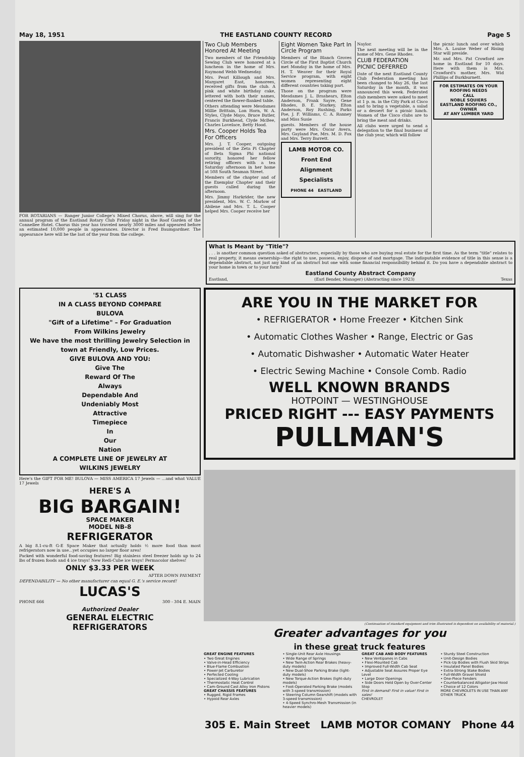May 18, 1951 THE EASTLAND COUNTY RECORD Page 5
FOR ROTARIANS — Ranger Junior College's Mixed Chorus, above, will sing for the annual program of the Eastland Rotary Club Friday night in the Roof Garden of the Connellee Hotel. Chorus this year has traveled nearly 3000 miles and appeared before an estimated 10,000 people in appearances. Director is Fred Baumgardner. The appearance here will be the last of the year from the college.
Two Club Members Honored At Meeting
Two members of the Friendship Sewing Club were honored at a luncheon in the home of Mrs. Raymond Webb Wednesday.
Mrs. Pearl Killough and Mrs. Margaret East, honorees, received gifts from the club. A pink and white birthday cake, lettered with both their names, centered the flower-flanked table.
Others attending were Mesdames Millie Brittain, Lon Horn, W. A. Styles, Clyde Mayo, Bruce Butler, Francis Burkhead, Clyde McBee, Charles Lovelace, Betty Hood.
Mrs. Cooper Holds Tea For Officers
Mrs. J. T. Cooper, outgoing president of the Zeta Pi Chapter of Beta Sigma Phi national sorority, honored her fellow retiring officers with a tea Saturday afternoon in her home at 508 South Seaman Street.
Members of the chapter and of the Exemplar Chapter and their guests called during the afternoon.
Mrs. Jimmy Harkrider, the new president, Mrs. W. C. Marlow of Abilene and Mrs. T. L. Cooper helped Mrs. Cooper receive her
Eight Women Take Part In Circle Program
Members of the Blanch Groves Circle of the First Baptist Church met Monday in the home of Mrs. H. T. Weaver for their Royal Service program, with eight women representing eight different countries taking part.
Those on the program were Mesdames J. L. Brashears, Elton Anderson, Frank Sayre, Gene Rhodes, B. E. Starkey, Elton Anderson, Roy Rushing, Parks Poe, J. F. Williams, C. A. Ranney and Miss Susie
guests. Members of the house party were Mrs. Oscar Avera, Mrs. Gayland Poe, Mrs. M. D. Fox and Mrs. Terry Barrett.
LAMB MOTOR CO.
Front End
Alignment
Specialists
PHONE 44 EASTLAND
Naylor.
The next meeting will be in the home of Mrs. Gene Rhodes.
CLUB FEDERATION PICNIC DEFERRED
Date of the next Eastland County Club Federation meeting has been changed to May 26, the last Saturday in the month, it was announced this week. Federated club members were asked to meet at 1 p. m. in the City Park at Cisco and to bring a vegetable, a salad or a dessert for a picnic lunch. Women of the Cisco clubs are to bring the meat and drinks.
All clubs were urged to send a delegation to the final business of the club year, which will follow
the picnic lunch and over which Mrs. A. Louise Weber of Rising Star will preside.
Mr. and Mrs. Pat Crowford are home in Eastland for 10 days. Here with them is Mrs. Crawford's mother, Mrs. Wid Phillips of Burkburnett.
FOR ESTIMATES ON YOUR
ROOFING NEEDS
CALL
NOBLE SQUIERS
EASTLAND ROOFING CO., OWNER
AT ANY LUMBER YARD
What Is Meant by "Title"?
. . . is another common question asked of abstracters, especially by those who are buying real estate for the first time. As the term "title" relates to real property, it means ownership—the right to use, possess, enjoy, dispose of and mortgage. The indisputable evidence of title in this sense is a dependable abstract, not just any kind of an abstract but one with some financial responsibility behind it. Do you have a dependable abstract to your home in town or to your farm?
Eastland County Abstract Company
Eastland, (Earl Bender, Manager) (Abstracting since 1923) Texas
'51 CLASS
IN A CLASS BEYOND COMPARE
BULOVA
"Gift of a Lifetime" – For Graduation
From Wilkins Jewelry
We have the most thrilling Jewelry Selection in town at Friendly, Low Prices.
GIVE BULOVA AND YOU:
Give The
Reward Of The
Always
Dependable And
Undeniably Most
Attractive
Timepiece
In
Our
Nation
A COMPLETE LINE OF JEWELRY AT
WILKINS JEWELRY
Here's the GIFT FOR ME! BULOVA — MISS AMERICA 17 Jewels — ...and what VALUE 17 Jewels
HERE'S A
BIG BARGAIN!
SPACE MAKER
MODEL NB-8
REFRIGERATOR
A big 8.1-cu-ft G-E Space Maker that actually holds ½ more food than most refrigerators now in use...yet occupies no larger floor area!
Packed with wonderful food-saving features! Big stainless steel freezer holds up to 24 lbs of frozen foods and 4 ice trays! New Redi-Cube ice trays! Permacolor shelves!
ONLY $3.33 PER WEEK
AFTER DOWN PAYMENT
DEPENDABILITY — No other manufacturer can equal G. E.'s service record!
LUCAS'S
PHONE 666 300 - 304 E. MAIN
Authorized Dealer
GENERAL ELECTRIC
REFRIGERATORS
ARE YOU IN THE MARKET FOR
• REFRIGERATOR • Home Freezer • Kitchen Sink
• Automatic Clothes Washer • Range, Electric or Gas
• Automatic Dishwasher • Automatic Water Heater
• Electric Sewing Machine • Console Comb. Radio
WELL KNOWN BRANDS
HOTPOINT — WESTINGHOUSE
PRICED RIGHT --- EASY PAYMENTS
PULLMAN'S
(Continuation of standard equipment and trim illustrated is dependent on availability of material.)
Greater advantages for you
in these great truck features
GREAT ENGINE FEATURES
• Two Great Engines
• Valve-in-Head Efficiency
• Blue-Flame Combustion
• Power-Jet Carburetor
• Perfected Cooling
• Specialized 4-Way Lubrication
• Thermostatic Heat Control
• Cam-Ground Cast Alloy Iron Pistons
GREAT CHASSIS FEATURES
• Rugged, Rigid Frames
• Hypoid Rear Axles
• Single-Unit Rear Axle Housings
• Wide Range of Springs
• New Twin-Action Rear Brakes (heavy-duty models)
• New Dual-Shoe Parking Brake (light-duty models)
• New Torque-Action Brakes (light-duty models)
• Foot-Operated Parking Brake (models with 3-speed transmission)
• Steering Column Gearshift (models with 3-speed transmission)
• 4-Speed Synchro-Mesh Transmission (in heavier models)
GREAT CAB AND BODY FEATURES
• New Ventipanes in Cabs
• Flexi-Mounted Cab
• Improved Full-Width Cab Seat
• Adjustable Seat Assures Proper Eye Level
• Large Door Openings
• Side Doors Held Open by Over-Center Stop
First in demand! First in value! First in sales!
CHEVROLET
• Sturdy Steel Construction
• Unit-Design Bodies
• Pick-Up Bodies with Flush Skid Strips
• Insulated Panel Bodies
• Extra-Strong Stake Bodies
• Full-Width Gravel Shield
• One-Piece Fenders
• Counterbalanced Alligator-Jaw Hood
• Choice of 12 Colors
MORE CHEVROLETS IN USE THAN ANY OTHER TRUCK
305 E. Main Street LAMB MOTOR COMANY Phone 44